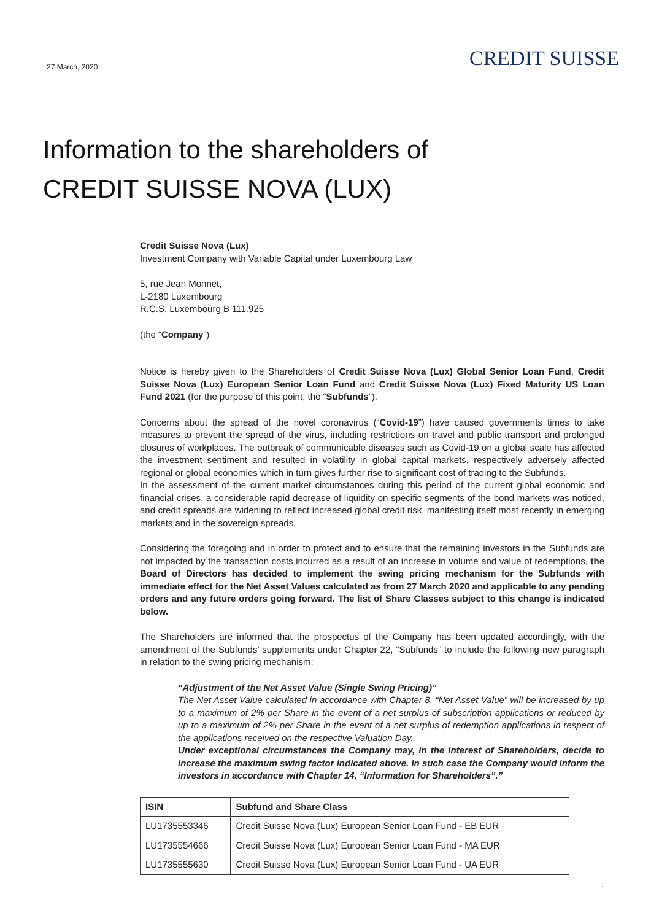27 March, 2020
CREDIT SUISSE
Information to the shareholders of
CREDIT SUISSE NOVA (LUX)
Credit Suisse Nova (Lux)
Investment Company with Variable Capital under Luxembourg Law
5, rue Jean Monnet,
L-2180 Luxembourg
R.C.S. Luxembourg B 111.925
(the “Company”)
Notice is hereby given to the Shareholders of Credit Suisse Nova (Lux) Global Senior Loan Fund, Credit Suisse Nova (Lux) European Senior Loan Fund and Credit Suisse Nova (Lux) Fixed Maturity US Loan Fund 2021 (for the purpose of this point, the “Subfunds”).
Concerns about the spread of the novel coronavirus (“Covid-19”) have caused governments times to take measures to prevent the spread of the virus, including restrictions on travel and public transport and prolonged closures of workplaces. The outbreak of communicable diseases such as Covid-19 on a global scale has affected the investment sentiment and resulted in volatility in global capital markets, respectively adversely affected regional or global economies which in turn gives further rise to significant cost of trading to the Subfunds.
In the assessment of the current market circumstances during this period of the current global economic and financial crises, a considerable rapid decrease of liquidity on specific segments of the bond markets was noticed, and credit spreads are widening to reflect increased global credit risk, manifesting itself most recently in emerging markets and in the sovereign spreads.
Considering the foregoing and in order to protect and to ensure that the remaining investors in the Subfunds are not impacted by the transaction costs incurred as a result of an increase in volume and value of redemptions, the Board of Directors has decided to implement the swing pricing mechanism for the Subfunds with immediate effect for the Net Asset Values calculated as from 27 March 2020 and applicable to any pending orders and any future orders going forward. The list of Share Classes subject to this change is indicated below.
The Shareholders are informed that the prospectus of the Company has been updated accordingly, with the amendment of the Subfunds’ supplements under Chapter 22, “Subfunds” to include the following new paragraph in relation to the swing pricing mechanism:
“Adjustment of the Net Asset Value (Single Swing Pricing)”
The Net Asset Value calculated in accordance with Chapter 8, “Net Asset Value” will be increased by up to a maximum of 2% per Share in the event of a net surplus of subscription applications or reduced by up to a maximum of 2% per Share in the event of a net surplus of redemption applications in respect of the applications received on the respective Valuation Day.
Under exceptional circumstances the Company may, in the interest of Shareholders, decide to increase the maximum swing factor indicated above. In such case the Company would inform the investors in accordance with Chapter 14, “Information for Shareholders”.”
| ISIN | Subfund and Share Class |
| --- | --- |
| LU1735553346 | Credit Suisse Nova (Lux) European Senior Loan Fund - EB EUR |
| LU1735554666 | Credit Suisse Nova (Lux) European Senior Loan Fund - MA EUR |
| LU1735555630 | Credit Suisse Nova (Lux) European Senior Loan Fund - UA EUR |
1